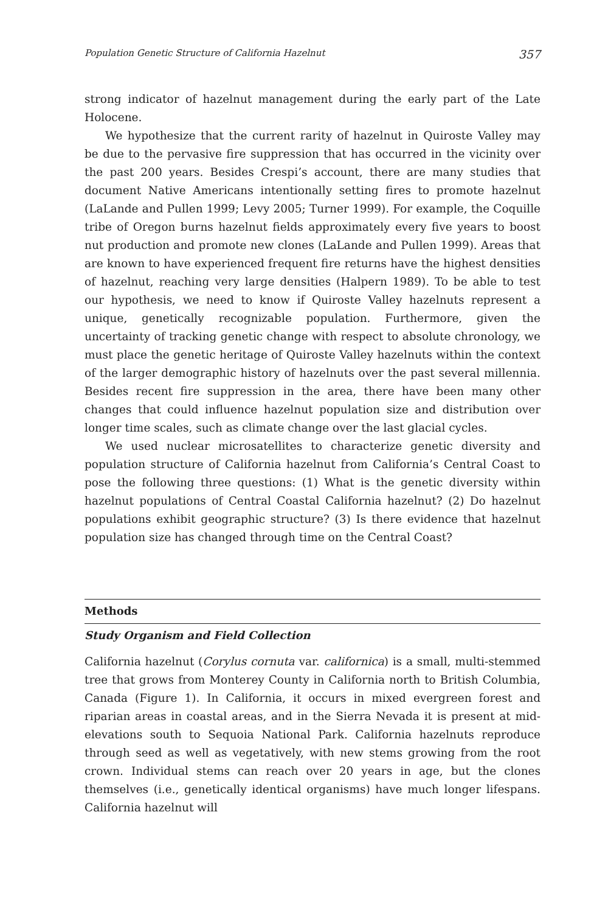Population Genetic Structure of California Hazelnut 357
strong indicator of hazelnut management during the early part of the Late Holocene.
We hypothesize that the current rarity of hazelnut in Quiroste Valley may be due to the pervasive fire suppression that has occurred in the vicinity over the past 200 years. Besides Crespi’s account, there are many studies that document Native Americans intentionally setting fires to promote hazelnut (LaLande and Pullen 1999; Levy 2005; Turner 1999). For example, the Coquille tribe of Oregon burns hazelnut fields approximately every five years to boost nut production and promote new clones (LaLande and Pullen 1999). Areas that are known to have experienced frequent fire returns have the highest densities of hazelnut, reaching very large densities (Halpern 1989). To be able to test our hypothesis, we need to know if Quiroste Valley hazelnuts represent a unique, genetically recognizable population. Furthermore, given the uncertainty of tracking genetic change with respect to absolute chronology, we must place the genetic heritage of Quiroste Valley hazelnuts within the context of the larger demographic history of hazelnuts over the past several millennia. Besides recent fire suppression in the area, there have been many other changes that could influence hazelnut population size and distribution over longer time scales, such as climate change over the last glacial cycles.
We used nuclear microsatellites to characterize genetic diversity and population structure of California hazelnut from California’s Central Coast to pose the following three questions: (1) What is the genetic diversity within hazelnut populations of Central Coastal California hazelnut? (2) Do hazelnut populations exhibit geographic structure? (3) Is there evidence that hazelnut population size has changed through time on the Central Coast?
Methods
Study Organism and Field Collection
California hazelnut (Corylus cornuta var. californica) is a small, multi-stemmed tree that grows from Monterey County in California north to British Columbia, Canada (Figure 1). In California, it occurs in mixed evergreen forest and riparian areas in coastal areas, and in the Sierra Nevada it is present at mid-elevations south to Sequoia National Park. California hazelnuts reproduce through seed as well as vegetatively, with new stems growing from the root crown. Individual stems can reach over 20 years in age, but the clones themselves (i.e., genetically identical organisms) have much longer lifespans. California hazelnut will